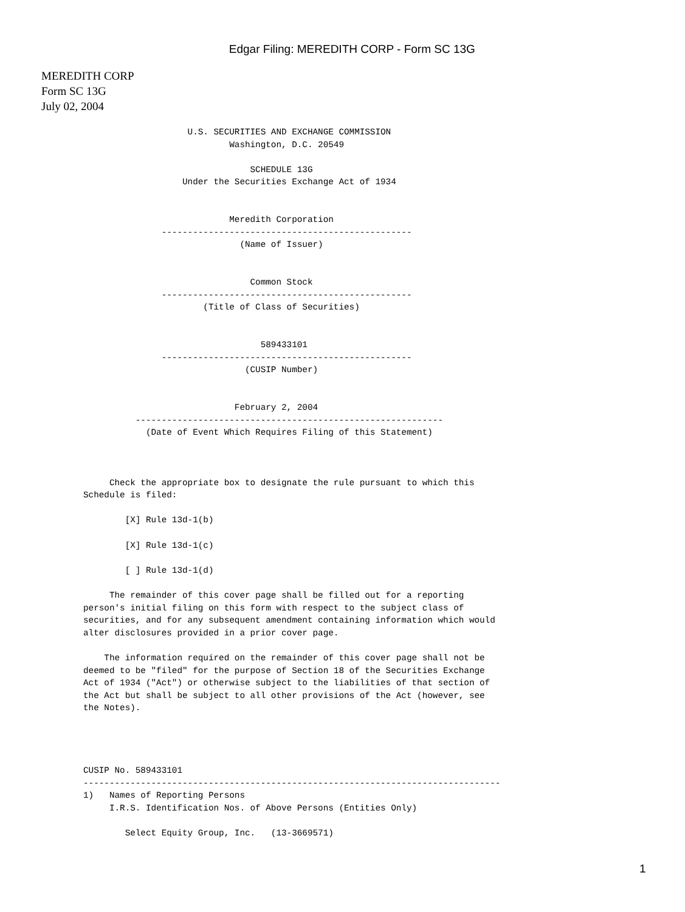Edgar Filing: MEREDITH CORP - Form SC 13G
MEREDITH CORP
Form SC 13G
July 02, 2004
                    U.S. SECURITIES AND EXCHANGE COMMISSION
                            Washington, D.C. 20549

                                SCHEDULE 13G
                   Under the Securities Exchange Act of 1934


                            Meredith Corporation
               ------------------------------------------------
                              (Name of Issuer)


                                Common Stock
               ------------------------------------------------
                       (Title of Class of Securities)


                                  589433101
               ------------------------------------------------
                               (CUSIP Number)


                             February 2, 2004
          -----------------------------------------------------------
            (Date of Event Which Requires Filing of this Statement)



     Check the appropriate box to designate the rule pursuant to which this
Schedule is filed:

        [X] Rule 13d-1(b)

        [X] Rule 13d-1(c)

        [ ] Rule 13d-1(d)

     The remainder of this cover page shall be filled out for a reporting
person's initial filing on this form with respect to the subject class of
securities, and for any subsequent amendment containing information which would
alter disclosures provided in a prior cover page.

    The information required on the remainder of this cover page shall not be
deemed to be "filed" for the purpose of Section 18 of the Securities Exchange
Act of 1934 ("Act") or otherwise subject to the liabilities of that section of
the Act but shall be subject to all other provisions of the Act (however, see
the Notes).




CUSIP No. 589433101
--------------------------------------------------------------------------------
1)   Names of Reporting Persons
     I.R.S. Identification Nos. of Above Persons (Entities Only)

        Select Equity Group, Inc.   (13-3669571)
1